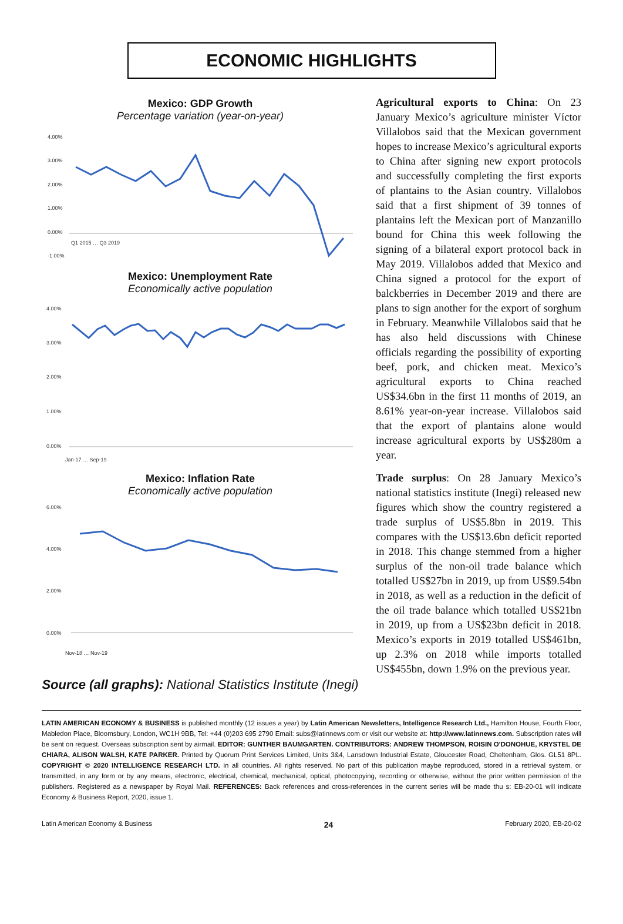ECONOMIC HIGHLIGHTS
Mexico: GDP Growth
Percentage variation (year-on-year)
4.00%
3.00%
2.00%
1.00%
0.00%
-1.00%
Q1 2015 … Q3 2019
Mexico: Unemployment Rate
Economically active population
4.00%
3.00%
2.00%
1.00%
0.00%
Jan-17 … Sep-19
Mexico: Inflation Rate
Economically active population
6.00%
4.00%
2.00%
0.00%
Nov-18 … Nov-19
Source (all graphs): National Statistics Institute (Inegi)
Agricultural exports to China: On 23 January Mexico’s agriculture minister Víctor Villalobos said that the Mexican government hopes to increase Mexico’s agricultural exports to China after signing new export protocols and successfully completing the first exports of plantains to the Asian country. Villalobos said that a first shipment of 39 tonnes of plantains left the Mexican port of Manzanillo bound for China this week following the signing of a bilateral export protocol back in May 2019. Villalobos added that Mexico and China signed a protocol for the export of balckberries in December 2019 and there are plans to sign another for the export of sorghum in February. Meanwhile Villalobos said that he has also held discussions with Chinese officials regarding the possibility of exporting beef, pork, and chicken meat. Mexico’s agricultural exports to China reached US$34.6bn in the first 11 months of 2019, an 8.61% year-on-year increase. Villalobos said that the export of plantains alone would increase agricultural exports by US$280m a year.
Trade surplus: On 28 January Mexico’s national statistics institute (Inegi) released new figures which show the country registered a trade surplus of US$5.8bn in 2019. This compares with the US$13.6bn deficit reported in 2018. This change stemmed from a higher surplus of the non-oil trade balance which totalled US$27bn in 2019, up from US$9.54bn in 2018, as well as a reduction in the deficit of the oil trade balance which totalled US$21bn in 2019, up from a US$23bn deficit in 2018. Mexico’s exports in 2019 totalled US$461bn, up 2.3% on 2018 while imports totalled US$455bn, down 1.9% on the previous year.
LATIN AMERICAN ECONOMY & BUSINESS is published monthly (12 issues a year) by Latin American Newsletters, Intelligence Research Ltd., Hamilton House, Fourth Floor, Mabledon Place, Bloomsbury, London, WC1H 9BB, Tel: +44 (0)203 695 2790 Email: subs@latinnews.com or visit our website at: http://www.latinnews.com. Subscription rates will be sent on request. Overseas subscription sent by airmail. EDITOR: GUNTHER BAUMGARTEN. CONTRIBUTORS: ANDREW THOMPSON, ROISIN O'DONOHUE, KRYSTEL DE CHIARA, ALISON WALSH, KATE PARKER. Printed by Quorum Print Services Limited, Units 3&4, Lansdown Industrial Estate, Gloucester Road, Cheltenham, Glos. GL51 8PL. COPYRIGHT © 2020 INTELLIGENCE RESEARCH LTD. in all countries. All rights reserved. No part of this publication maybe reproduced, stored in a retrieval system, or transmitted, in any form or by any means, electronic, electrical, chemical, mechanical, optical, photocopying, recording or otherwise, without the prior written permission of the publishers. Registered as a newspaper by Royal Mail. REFERENCES: Back references and cross-references in the current series will be made thu s: EB-20-01 will indicate Economy & Business Report, 2020, issue 1.
Latin American Economy & Business 24 February 2020, EB-20-02